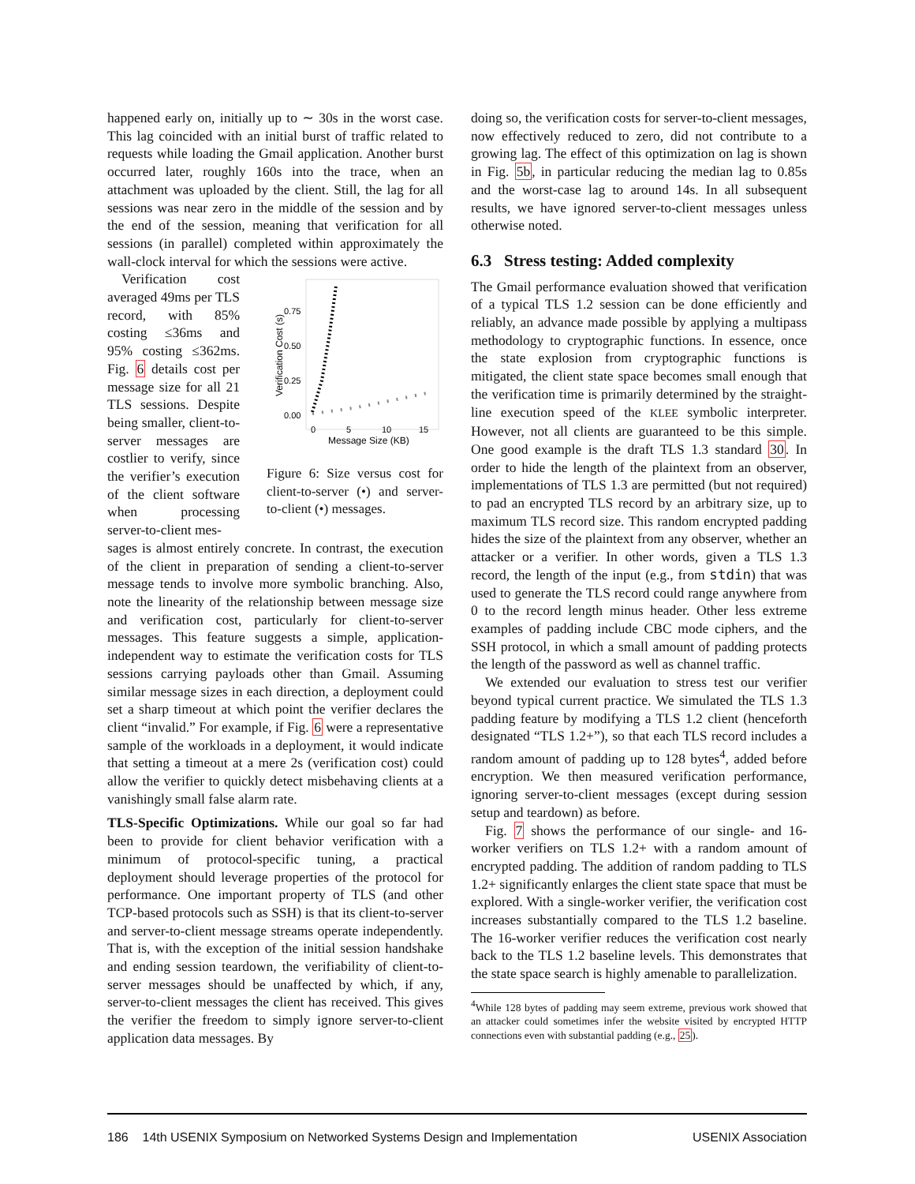happened early on, initially up to ∼ 30s in the worst case. This lag coincided with an initial burst of traffic related to requests while loading the Gmail application. Another burst occurred later, roughly 160s into the trace, when an attachment was uploaded by the client. Still, the lag for all sessions was near zero in the middle of the session and by the end of the session, meaning that verification for all sessions (in parallel) completed within approximately the wall-clock interval for which the sessions were active.
Verification cost averaged 49ms per TLS record, with 85% costing ≤36ms and 95% costing ≤362ms. Fig. 6 details cost per message size for all 21 TLS sessions. Despite being smaller, client-to-server messages are costlier to verify, since the verifier’s execution of the client software when processing server-to-client mes-
Verification Cost (s)
0.75
0.50
0.25
0.00
0
5
10
15
Message Size (KB)
Figure 6: Size versus cost for client-to-server (•) and server-to-client (•) messages.
sages is almost entirely concrete. In contrast, the execution of the client in preparation of sending a client-to-server message tends to involve more symbolic branching. Also, note the linearity of the relationship between message size and verification cost, particularly for client-to-server messages. This feature suggests a simple, application-independent way to estimate the verification costs for TLS sessions carrying payloads other than Gmail. Assuming similar message sizes in each direction, a deployment could set a sharp timeout at which point the verifier declares the client “invalid.” For example, if Fig. 6 were a representative sample of the workloads in a deployment, it would indicate that setting a timeout at a mere 2s (verification cost) could allow the verifier to quickly detect misbehaving clients at a vanishingly small false alarm rate.
TLS-Specific Optimizations. While our goal so far had been to provide for client behavior verification with a minimum of protocol-specific tuning, a practical deployment should leverage properties of the protocol for performance. One important property of TLS (and other TCP-based protocols such as SSH) is that its client-to-server and server-to-client message streams operate independently. That is, with the exception of the initial session handshake and ending session teardown, the verifiability of client-to-server messages should be unaffected by which, if any, server-to-client messages the client has received. This gives the verifier the freedom to simply ignore server-to-client application data messages. By
doing so, the verification costs for server-to-client messages, now effectively reduced to zero, did not contribute to a growing lag. The effect of this optimization on lag is shown in Fig. 5b, in particular reducing the median lag to 0.85s and the worst-case lag to around 14s. In all subsequent results, we have ignored server-to-client messages unless otherwise noted.
6.3 Stress testing: Added complexity
The Gmail performance evaluation showed that verification of a typical TLS 1.2 session can be done efficiently and reliably, an advance made possible by applying a multipass methodology to cryptographic functions. In essence, once the state explosion from cryptographic functions is mitigated, the client state space becomes small enough that the verification time is primarily determined by the straight-line execution speed of the KLEE symbolic interpreter. However, not all clients are guaranteed to be this simple. One good example is the draft TLS 1.3 standard 30. In order to hide the length of the plaintext from an observer, implementations of TLS 1.3 are permitted (but not required) to pad an encrypted TLS record by an arbitrary size, up to maximum TLS record size. This random encrypted padding hides the size of the plaintext from any observer, whether an attacker or a verifier. In other words, given a TLS 1.3 record, the length of the input (e.g., from stdin) that was used to generate the TLS record could range anywhere from 0 to the record length minus header. Other less extreme examples of padding include CBC mode ciphers, and the SSH protocol, in which a small amount of padding protects the length of the password as well as channel traffic.
We extended our evaluation to stress test our verifier beyond typical current practice. We simulated the TLS 1.3 padding feature by modifying a TLS 1.2 client (henceforth designated “TLS 1.2+”), so that each TLS record includes a random amount of padding up to 128 bytes<sup>4</sup>, added before encryption. We then measured verification performance, ignoring server-to-client messages (except during session setup and teardown) as before.
Fig. 7 shows the performance of our single- and 16-worker verifiers on TLS 1.2+ with a random amount of encrypted padding. The addition of random padding to TLS 1.2+ significantly enlarges the client state space that must be explored. With a single-worker verifier, the verification cost increases substantially compared to the TLS 1.2 baseline. The 16-worker verifier reduces the verification cost nearly back to the TLS 1.2 baseline levels. This demonstrates that the state space search is highly amenable to parallelization.
<sup>4</sup> While 128 bytes of padding may seem extreme, previous work showed that an attacker could sometimes infer the website visited by encrypted HTTP connections even with substantial padding (e.g., 25).
186 14th USENIX Symposium on Networked Systems Design and Implementation USENIX Association